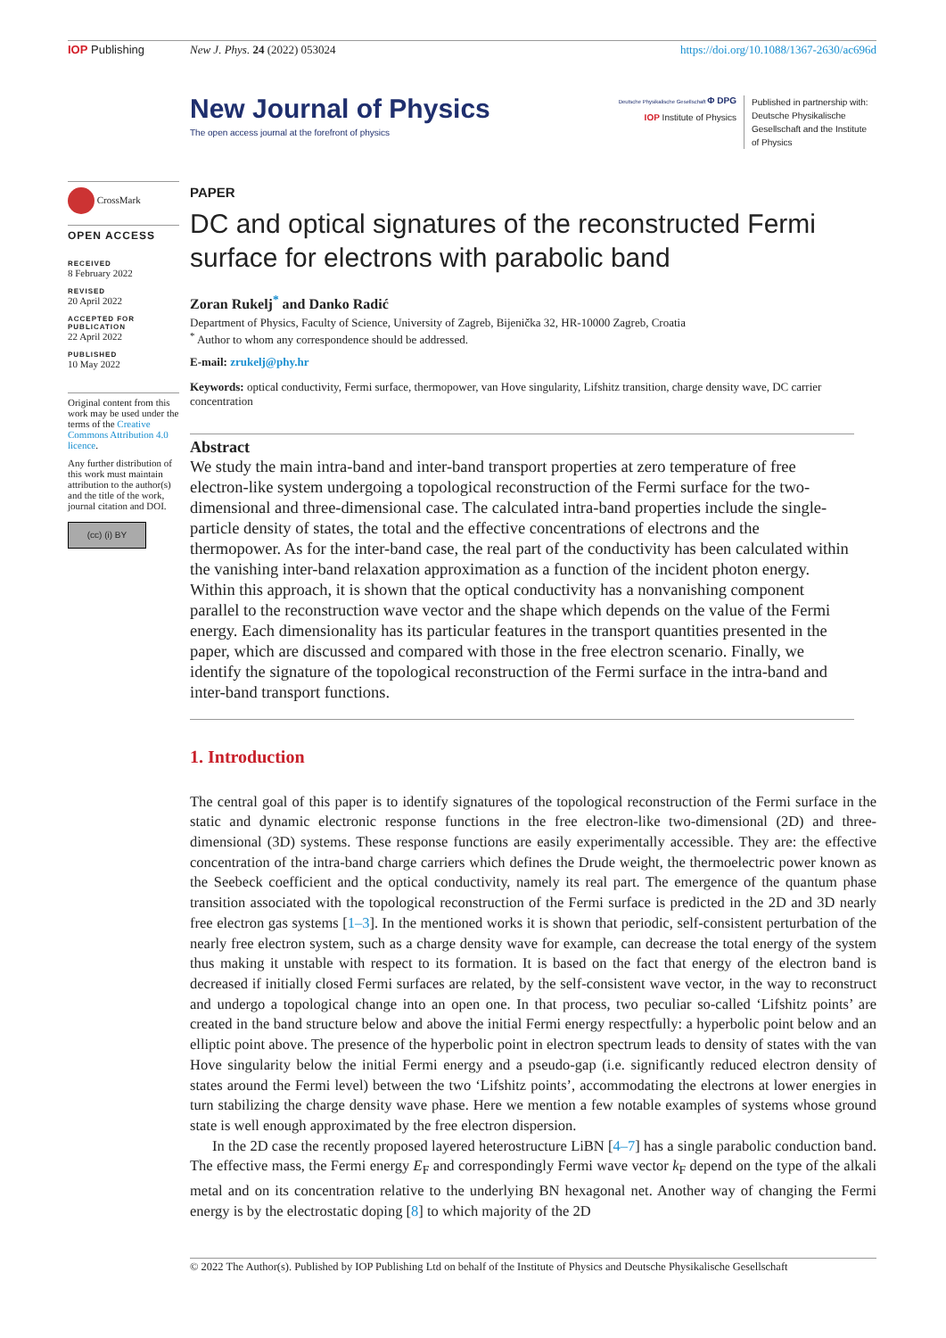IOP Publishing New J. Phys. 24 (2022) 053024 https://doi.org/10.1088/1367-2630/ac696d
CrossMark
OPEN ACCESS
RECEIVED
8 February 2022
REVISED
20 April 2022
ACCEPTED FOR PUBLICATION
22 April 2022
PUBLISHED
10 May 2022
Original content from this work may be used under the terms of the Creative Commons Attribution 4.0 licence.
Any further distribution of this work must maintain attribution to the author(s) and the title of the work, journal citation and DOI.
(cc) (i) BY
New Journal of Physics
The open access journal at the forefront of physics
Deutsche Physikalische Gesellschaft Φ DPG
IOP Institute of Physics
Published in partnership with: Deutsche Physikalische Gesellschaft and the Institute of Physics
PAPER
DC and optical signatures of the reconstructed Fermi surface for electrons with parabolic band
Zoran Rukelj<sup>*</sup> and Danko Radić
Department of Physics, Faculty of Science, University of Zagreb, Bijenička 32, HR-10000 Zagreb, Croatia
<sup>*</sup> Author to whom any correspondence should be addressed.
E-mail: zrukelj@phy.hr
Keywords: optical conductivity, Fermi surface, thermopower, van Hove singularity, Lifshitz transition, charge density wave, DC carrier concentration
Abstract
We study the main intra-band and inter-band transport properties at zero temperature of free electron-like system undergoing a topological reconstruction of the Fermi surface for the two-dimensional and three-dimensional case. The calculated intra-band properties include the single-particle density of states, the total and the effective concentrations of electrons and the thermopower. As for the inter-band case, the real part of the conductivity has been calculated within the vanishing inter-band relaxation approximation as a function of the incident photon energy. Within this approach, it is shown that the optical conductivity has a nonvanishing component parallel to the reconstruction wave vector and the shape which depends on the value of the Fermi energy. Each dimensionality has its particular features in the transport quantities presented in the paper, which are discussed and compared with those in the free electron scenario. Finally, we identify the signature of the topological reconstruction of the Fermi surface in the intra-band and inter-band transport functions.
1. Introduction
The central goal of this paper is to identify signatures of the topological reconstruction of the Fermi surface in the static and dynamic electronic response functions in the free electron-like two-dimensional (2D) and three-dimensional (3D) systems. These response functions are easily experimentally accessible. They are: the effective concentration of the intra-band charge carriers which defines the Drude weight, the thermoelectric power known as the Seebeck coefficient and the optical conductivity, namely its real part. The emergence of the quantum phase transition associated with the topological reconstruction of the Fermi surface is predicted in the 2D and 3D nearly free electron gas systems [1–3]. In the mentioned works it is shown that periodic, self-consistent perturbation of the nearly free electron system, such as a charge density wave for example, can decrease the total energy of the system thus making it unstable with respect to its formation. It is based on the fact that energy of the electron band is decreased if initially closed Fermi surfaces are related, by the self-consistent wave vector, in the way to reconstruct and undergo a topological change into an open one. In that process, two peculiar so-called ‘Lifshitz points’ are created in the band structure below and above the initial Fermi energy respectfully: a hyperbolic point below and an elliptic point above. The presence of the hyperbolic point in electron spectrum leads to density of states with the van Hove singularity below the initial Fermi energy and a pseudo-gap (i.e. significantly reduced electron density of states around the Fermi level) between the two ‘Lifshitz points’, accommodating the electrons at lower energies in turn stabilizing the charge density wave phase. Here we mention a few notable examples of systems whose ground state is well enough approximated by the free electron dispersion.
In the 2D case the recently proposed layered heterostructure LiBN [4–7] has a single parabolic conduction band. The effective mass, the Fermi energy E<sub>F</sub> and correspondingly Fermi wave vector k<sub>F</sub> depend on the type of the alkali metal and on its concentration relative to the underlying BN hexagonal net. Another way of changing the Fermi energy is by the electrostatic doping [8] to which majority of the 2D
© 2022 The Author(s). Published by IOP Publishing Ltd on behalf of the Institute of Physics and Deutsche Physikalische Gesellschaft